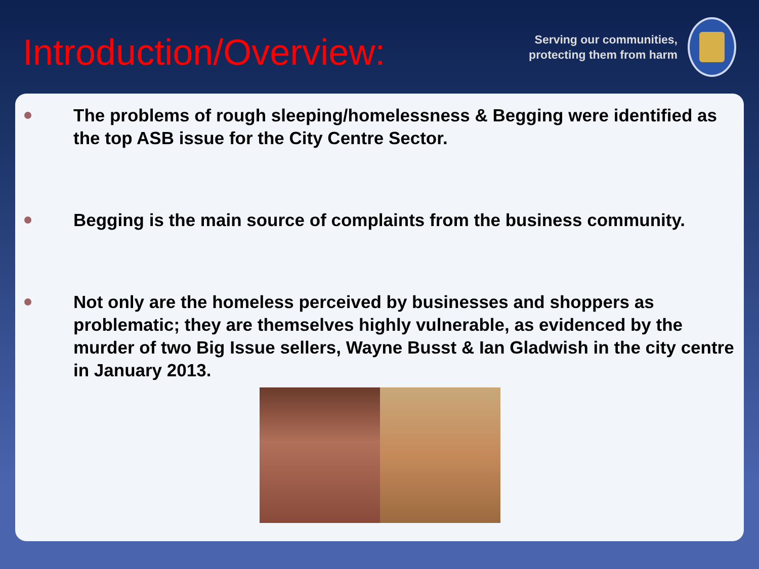Introduction/Overview:
Serving our communities,
protecting them from harm
The problems of rough sleeping/homelessness & Begging were identified as the top ASB issue for the City Centre Sector.
Begging is the main source of complaints from the business community.
Not only are the homeless perceived by businesses and shoppers as problematic; they are themselves highly vulnerable, as evidenced by the murder of two Big Issue sellers, Wayne Busst & Ian Gladwish in the city centre in January 2013.